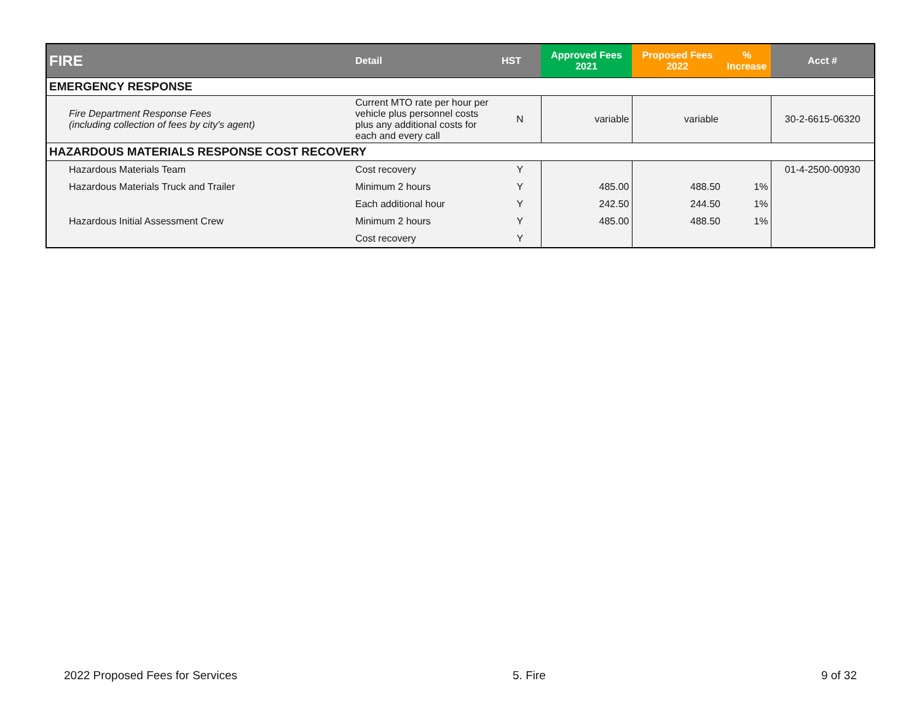| FIRE | Detail | HST | Approved Fees 2021 | Proposed Fees 2022 | % Increase | Acct # |
| --- | --- | --- | --- | --- | --- | --- |
| EMERGENCY RESPONSE | | | | | | |
| Fire Department Response Fees (including collection of fees by city's agent) | Current MTO rate per hour per vehicle plus personnel costs plus any additional costs for each and every call | N | variable | variable | | 30-2-6615-06320 |
| HAZARDOUS MATERIALS RESPONSE COST RECOVERY | | | | | | |
| Hazardous Materials Team | Cost recovery | Y | | | | 01-4-2500-00930 |
| Hazardous Materials Truck and Trailer | Minimum 2 hours | Y | 485.00 | 488.50 | 1% | |
| | Each additional hour | Y | 242.50 | 244.50 | 1% | |
| Hazardous Initial Assessment Crew | Minimum 2 hours | Y | 485.00 | 488.50 | 1% | |
| | Cost recovery | Y | | | | |
2022 Proposed Fees for Services 5. Fire 9 of 32